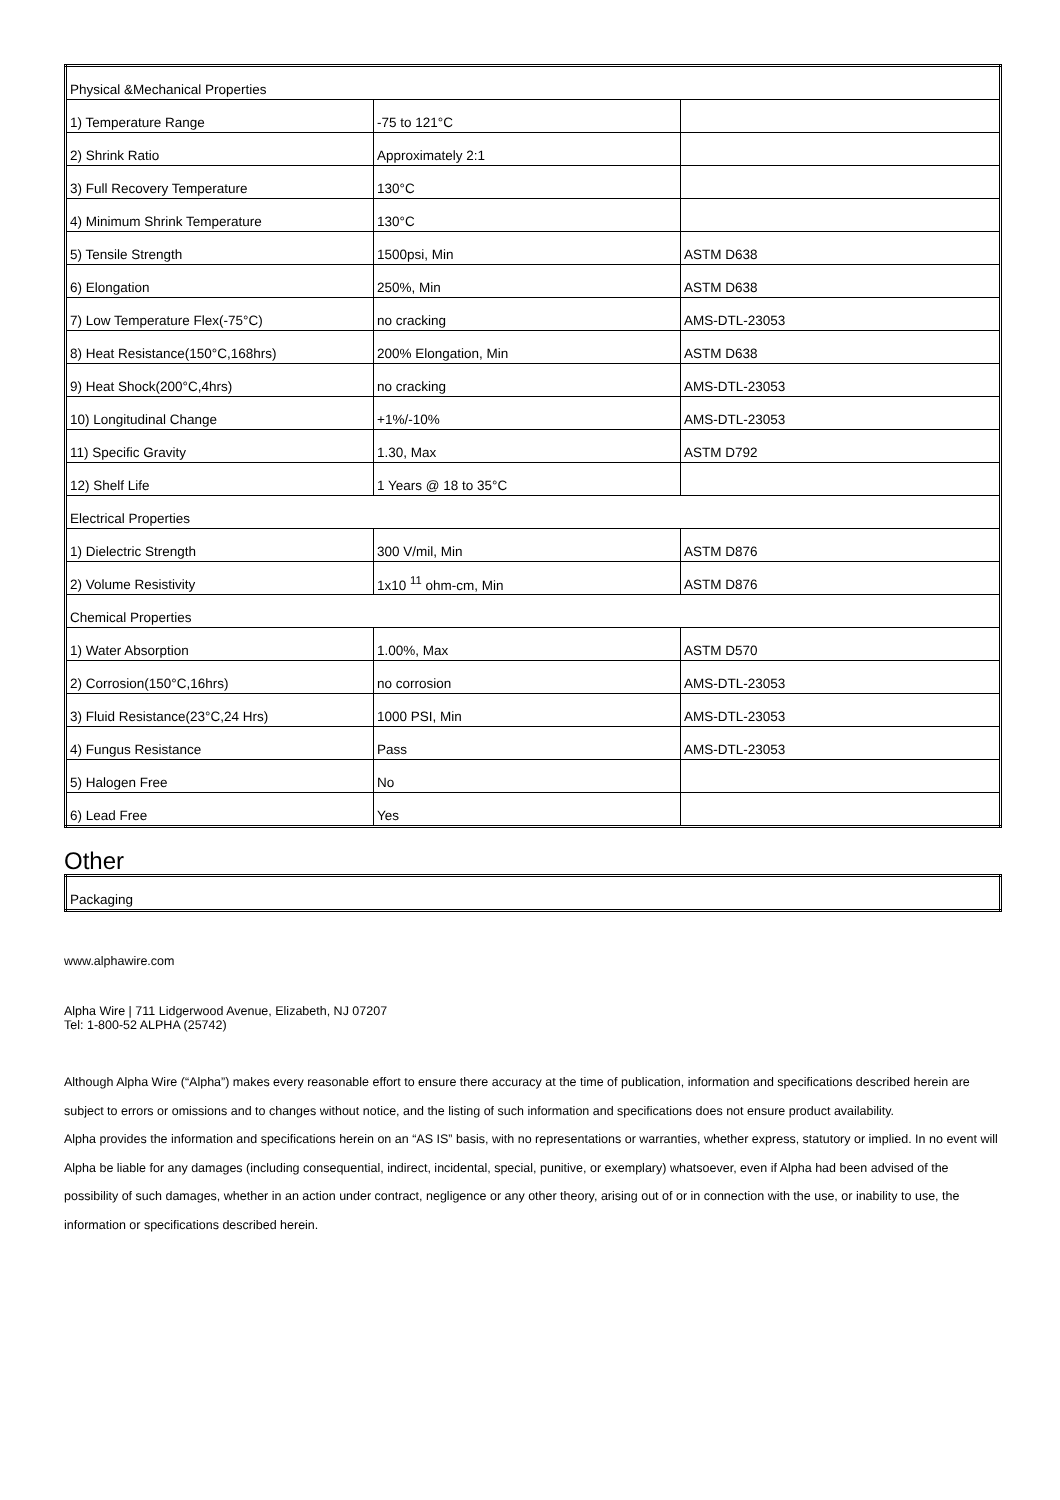| Physical &Mechanical Properties | | |
| 1) Temperature Range | -75 to 121°C | |
| 2) Shrink Ratio | Approximately 2:1 | |
| 3) Full Recovery Temperature | 130°C | |
| 4) Minimum Shrink Temperature | 130°C | |
| 5) Tensile Strength | 1500psi, Min | ASTM D638 |
| 6) Elongation | 250%, Min | ASTM D638 |
| 7) Low Temperature Flex(-75°C) | no cracking | AMS-DTL-23053 |
| 8) Heat Resistance(150°C,168hrs) | 200% Elongation, Min | ASTM D638 |
| 9) Heat Shock(200°C,4hrs) | no cracking | AMS-DTL-23053 |
| 10) Longitudinal Change | +1%/-10% | AMS-DTL-23053 |
| 11) Specific Gravity | 1.30, Max | ASTM D792 |
| 12) Shelf Life | 1 Years @ 18 to 35°C | |
| Electrical Properties | | |
| 1) Dielectric Strength | 300 V/mil, Min | ASTM D876 |
| 2) Volume Resistivity | 1x10 <sup>11</sup> ohm-cm, Min | ASTM D876 |
| Chemical Properties | | |
| 1) Water Absorption | 1.00%, Max | ASTM D570 |
| 2) Corrosion(150°C,16hrs) | no corrosion | AMS-DTL-23053 |
| 3) Fluid Resistance(23°C,24 Hrs) | 1000 PSI, Min | AMS-DTL-23053 |
| 4) Fungus Resistance | Pass | AMS-DTL-23053 |
| 5) Halogen Free | No | |
| 6) Lead Free | Yes | |
Other
| Packaging |
www.alphawire.com
Alpha Wire | 711 Lidgerwood Avenue, Elizabeth, NJ 07207
Tel: 1-800-52 ALPHA (25742)
Although Alpha Wire (“Alpha”) makes every reasonable effort to ensure there accuracy at the time of publication, information and specifications described herein are subject to errors or omissions and to changes without notice, and the listing of such information and specifications does not ensure product availability.
Alpha provides the information and specifications herein on an “AS IS” basis, with no representations or warranties, whether express, statutory or implied. In no event will Alpha be liable for any damages (including consequential, indirect, incidental, special, punitive, or exemplary) whatsoever, even if Alpha had been advised of the possibility of such damages, whether in an action under contract, negligence or any other theory, arising out of or in connection with the use, or inability to use, the information or specifications described herein.